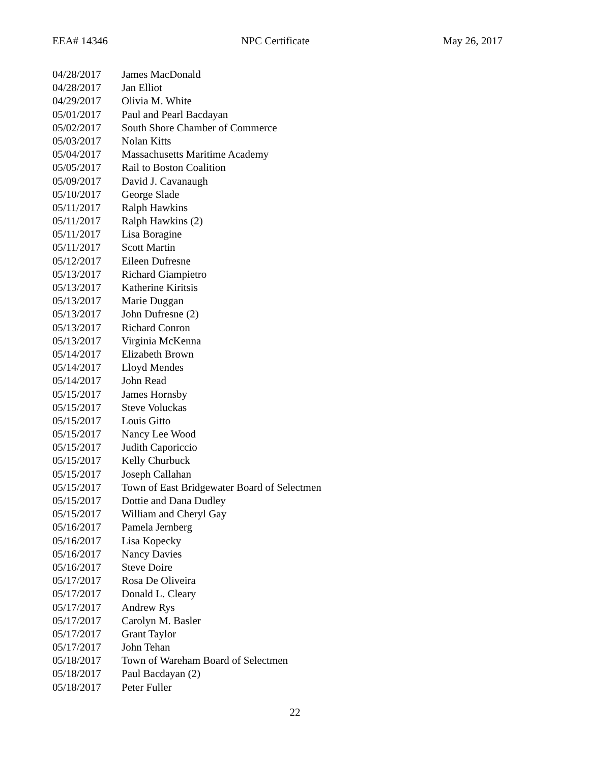EEA# 14346 NPC Certificate May 26, 2017
| 04/28/2017 | James MacDonald |
| 04/28/2017 | Jan Elliot |
| 04/29/2017 | Olivia M. White |
| 05/01/2017 | Paul and Pearl Bacdayan |
| 05/02/2017 | South Shore Chamber of Commerce |
| 05/03/2017 | Nolan Kitts |
| 05/04/2017 | Massachusetts Maritime Academy |
| 05/05/2017 | Rail to Boston Coalition |
| 05/09/2017 | David J. Cavanaugh |
| 05/10/2017 | George Slade |
| 05/11/2017 | Ralph Hawkins |
| 05/11/2017 | Ralph Hawkins (2) |
| 05/11/2017 | Lisa Boragine |
| 05/11/2017 | Scott Martin |
| 05/12/2017 | Eileen Dufresne |
| 05/13/2017 | Richard Giampietro |
| 05/13/2017 | Katherine Kiritsis |
| 05/13/2017 | Marie Duggan |
| 05/13/2017 | John Dufresne (2) |
| 05/13/2017 | Richard Conron |
| 05/13/2017 | Virginia McKenna |
| 05/14/2017 | Elizabeth Brown |
| 05/14/2017 | Lloyd Mendes |
| 05/14/2017 | John Read |
| 05/15/2017 | James Hornsby |
| 05/15/2017 | Steve Voluckas |
| 05/15/2017 | Louis Gitto |
| 05/15/2017 | Nancy Lee Wood |
| 05/15/2017 | Judith Caporiccio |
| 05/15/2017 | Kelly Churbuck |
| 05/15/2017 | Joseph Callahan |
| 05/15/2017 | Town of East Bridgewater Board of Selectmen |
| 05/15/2017 | Dottie and Dana Dudley |
| 05/15/2017 | William and Cheryl Gay |
| 05/16/2017 | Pamela Jernberg |
| 05/16/2017 | Lisa Kopecky |
| 05/16/2017 | Nancy Davies |
| 05/16/2017 | Steve Doire |
| 05/17/2017 | Rosa De Oliveira |
| 05/17/2017 | Donald L. Cleary |
| 05/17/2017 | Andrew Rys |
| 05/17/2017 | Carolyn M. Basler |
| 05/17/2017 | Grant Taylor |
| 05/17/2017 | John Tehan |
| 05/18/2017 | Town of Wareham Board of Selectmen |
| 05/18/2017 | Paul Bacdayan (2) |
| 05/18/2017 | Peter Fuller |
22